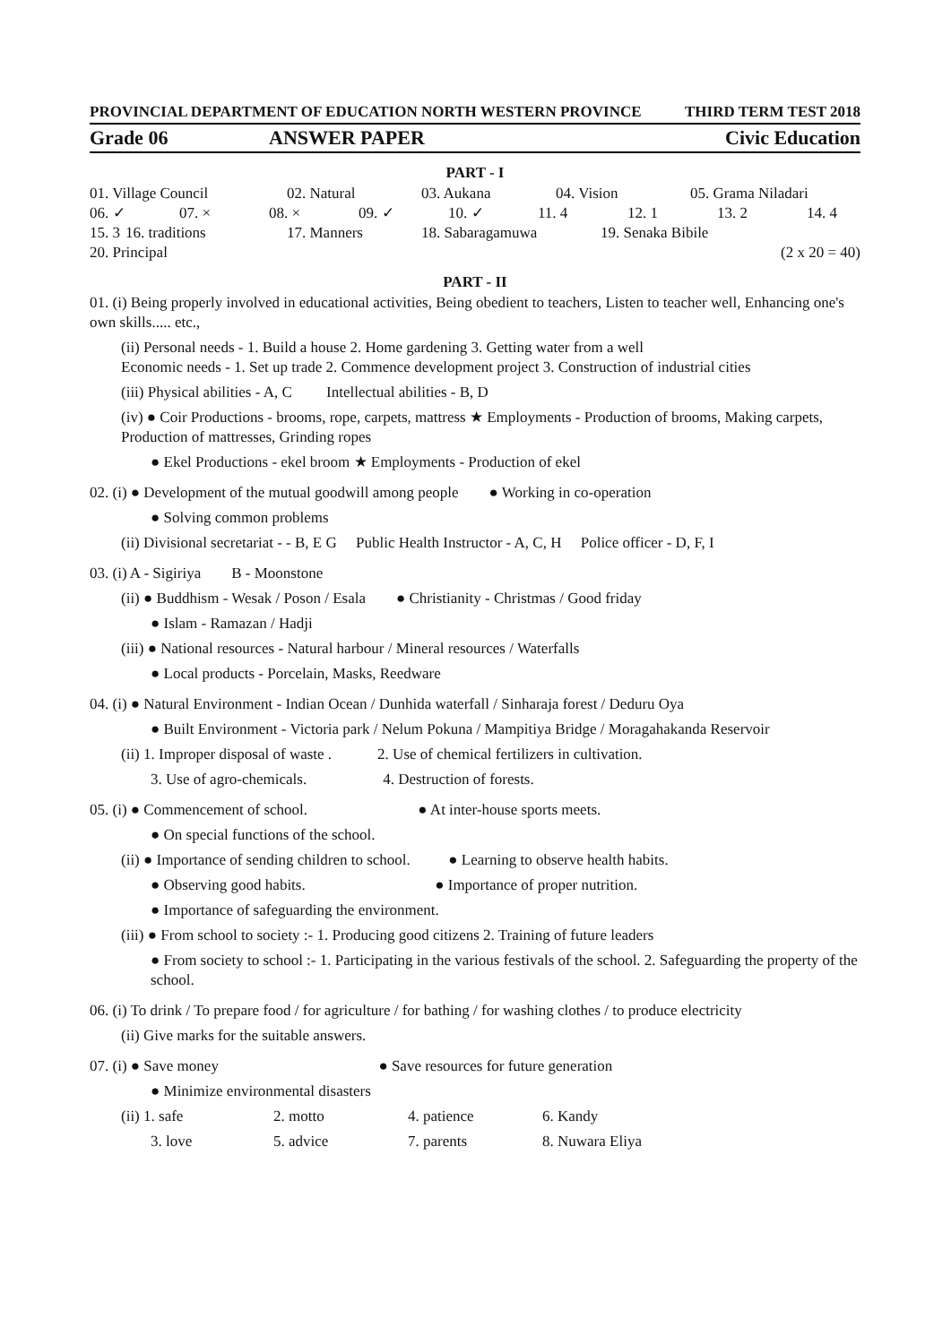PROVINCIAL DEPARTMENT OF EDUCATION NORTH WESTERN PROVINCE THIRD TERM TEST 2018
Grade 06 ANSWER PAPER Civic Education
PART - I
01. Village Council 02. Natural 03. Aukana 04. Vision 05. Grama Niladari
06. ✓ 07. × 08. × 09. ✓ 10. ✓ 11. 4 12. 1 13. 2 14. 4
15. 3 16. traditions 17. Manners 18. Sabaragamuwa 19. Senaka Bibile
20. Principal (2 x 20 = 40)
PART - II
01. (i) Being properly involved in educational activities, Being obedient to teachers, Listen to teacher well, Enhancing one's own skills..... etc.,
(ii) Personal needs - 1. Build a house 2. Home gardening 3. Getting water from a well
Economic needs - 1. Set up trade 2. Commence development project 3. Construction of industrial cities
(iii) Physical abilities - A, C Intellectual abilities - B, D
(iv) ● Coir Productions - brooms, rope, carpets, mattress ★ Employments - Production of brooms, Making carpets, Production of mattresses, Grinding ropes
● Ekel Productions - ekel broom ★ Employments - Production of ekel
02. (i) ● Development of the mutual goodwill among people ● Working in co-operation
● Solving common problems
(ii) Divisional secretariat - - B, E G Public Health Instructor - A, C, H Police officer - D, F, I
03. (i) A - Sigiriya B - Moonstone
(ii) ● Buddhism - Wesak / Poson / Esala ● Christianity - Christmas / Good friday
● Islam - Ramazan / Hadji
(iii) ● National resources - Natural harbour / Mineral resources / Waterfalls
● Local products - Porcelain, Masks, Reedware
04. (i) ● Natural Environment - Indian Ocean / Dunhida waterfall / Sinharaja forest / Deduru Oya
● Built Environment - Victoria park / Nelum Pokuna / Mampitiya Bridge / Moragahakanda Reservoir
(ii) 1. Improper disposal of waste . 2. Use of chemical fertilizers in cultivation.
3. Use of agro-chemicals. 4. Destruction of forests.
05. (i) ● Commencement of school. ● At inter-house sports meets.
● On special functions of the school.
(ii) ● Importance of sending children to school. ● Learning to observe health habits.
● Observing good habits. ● Importance of proper nutrition.
● Importance of safeguarding the environment.
(iii) ● From school to society :- 1. Producing good citizens 2. Training of future leaders
● From society to school :- 1. Participating in the various festivals of the school. 2. Safeguarding the property of the school.
06. (i) To drink / To prepare food / for agriculture / for bathing / for washing clothes / to produce electricity
(ii) Give marks for the suitable answers.
07. (i) ● Save money ● Save resources for future generation
● Minimize environmental disasters
(ii) 1. safe 2. motto 4. patience 6. Kandy
3. love 5. advice 7. parents 8. Nuwara Eliya